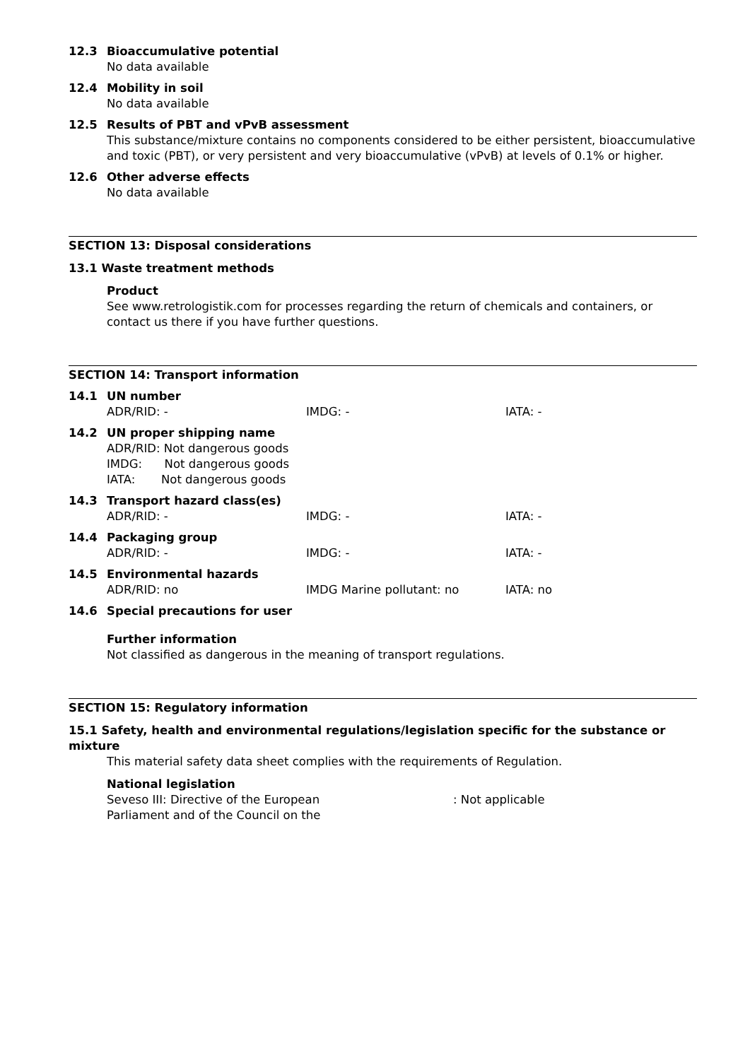12.3 Bioaccumulative potential
No data available
12.4 Mobility in soil
No data available
12.5 Results of PBT and vPvB assessment
This substance/mixture contains no components considered to be either persistent, bioaccumulative and toxic (PBT), or very persistent and very bioaccumulative (vPvB) at levels of 0.1% or higher.
12.6 Other adverse effects
No data available
SECTION 13: Disposal considerations
13.1 Waste treatment methods
Product
See www.retrologistik.com for processes regarding the return of chemicals and containers, or contact us there if you have further questions.
SECTION 14: Transport information
14.1 UN number
ADR/RID: - IMDG: - IATA: -
14.2 UN proper shipping name
ADR/RID: Not dangerous goods
IMDG: Not dangerous goods
IATA: Not dangerous goods
14.3 Transport hazard class(es)
ADR/RID: - IMDG: - IATA: -
14.4 Packaging group
ADR/RID: - IMDG: - IATA: -
14.5 Environmental hazards
ADR/RID: no IMDG Marine pollutant: no IATA: no
14.6 Special precautions for user
Further information
Not classified as dangerous in the meaning of transport regulations.
SECTION 15: Regulatory information
15.1 Safety, health and environmental regulations/legislation specific for the substance or mixture
This material safety data sheet complies with the requirements of Regulation.
National legislation
Seveso III: Directive of the European
Parliament and of the Council on the
: Not applicable